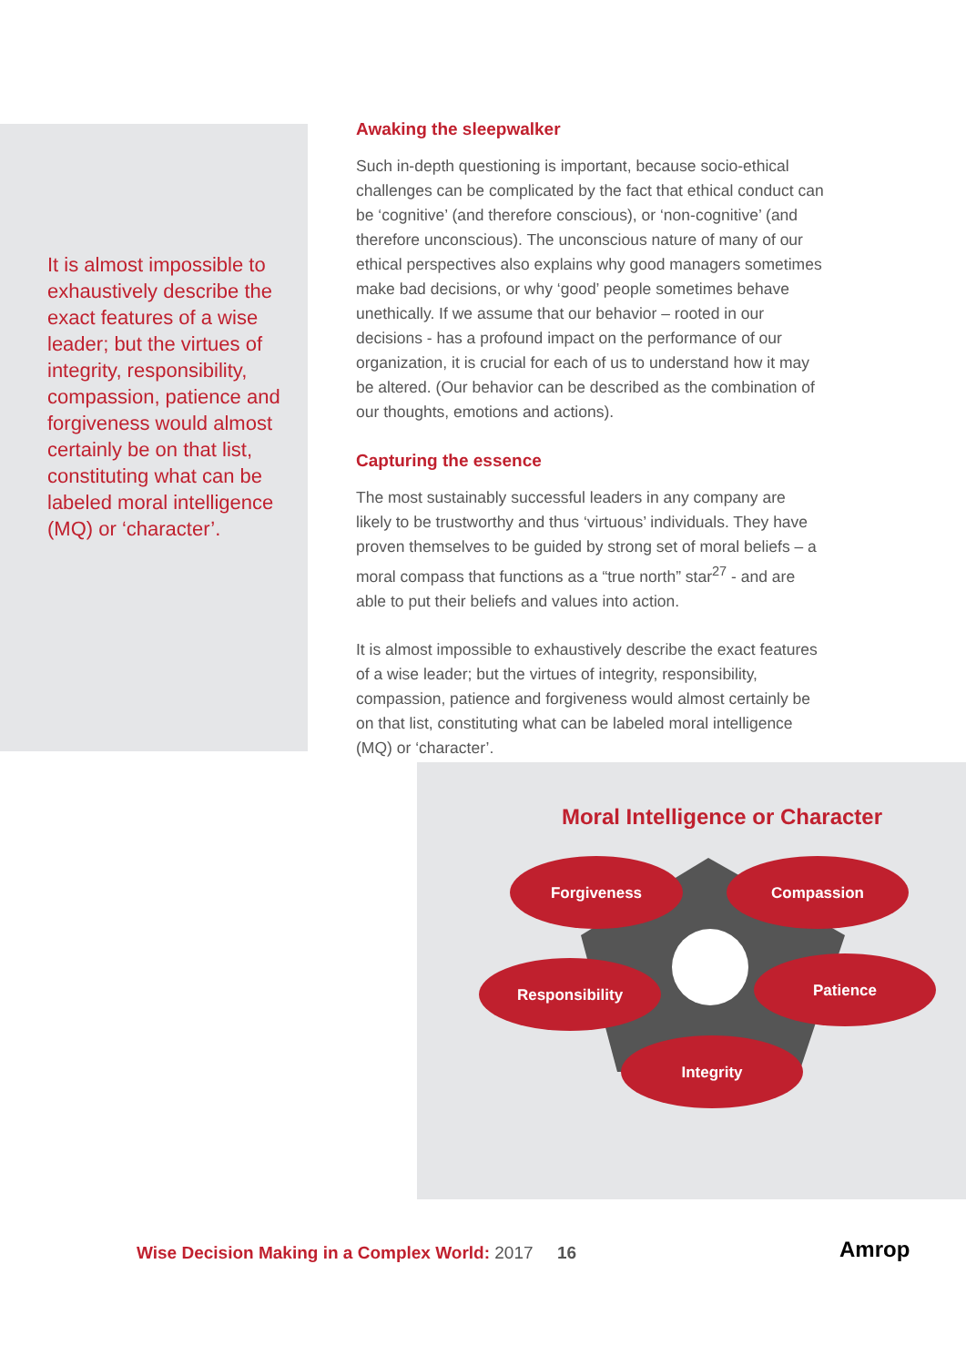It is almost impossible to exhaustively describe the exact features of a wise leader; but the virtues of integrity, responsibility, compassion, patience and forgiveness would almost certainly be on that list, constituting what can be labeled moral intelligence (MQ) or ‘character’.
Awaking the sleepwalker
Such in-depth questioning is important, because socio-ethical challenges can be complicated by the fact that ethical conduct can be ‘cognitive’ (and therefore conscious), or ‘non-cognitive’ (and therefore unconscious). The unconscious nature of many of our ethical perspectives also explains why good managers sometimes make bad decisions, or why ‘good’ people sometimes behave unethically. If we assume that our behavior – rooted in our decisions - has a profound impact on the performance of our organization, it is crucial for each of us to understand how it may be altered. (Our behavior can be described as the combination of our thoughts, emotions and actions).
Capturing the essence
The most sustainably successful leaders in any company are likely to be trustworthy and thus ‘virtuous’ individuals. They have proven themselves to be guided by strong set of moral beliefs – a moral compass that functions as a “true north” star<sup>27</sup> - and are able to put their beliefs and values into action.
It is almost impossible to exhaustively describe the exact features of a wise leader; but the virtues of integrity, responsibility, compassion, patience and forgiveness would almost certainly be on that list, constituting what can be labeled moral intelligence (MQ) or ‘character’.
Moral Intelligence or Character
Forgiveness
Compassion
Responsibility
Patience
Integrity
Wise Decision Making in a Complex World: 2017
16 Amrop